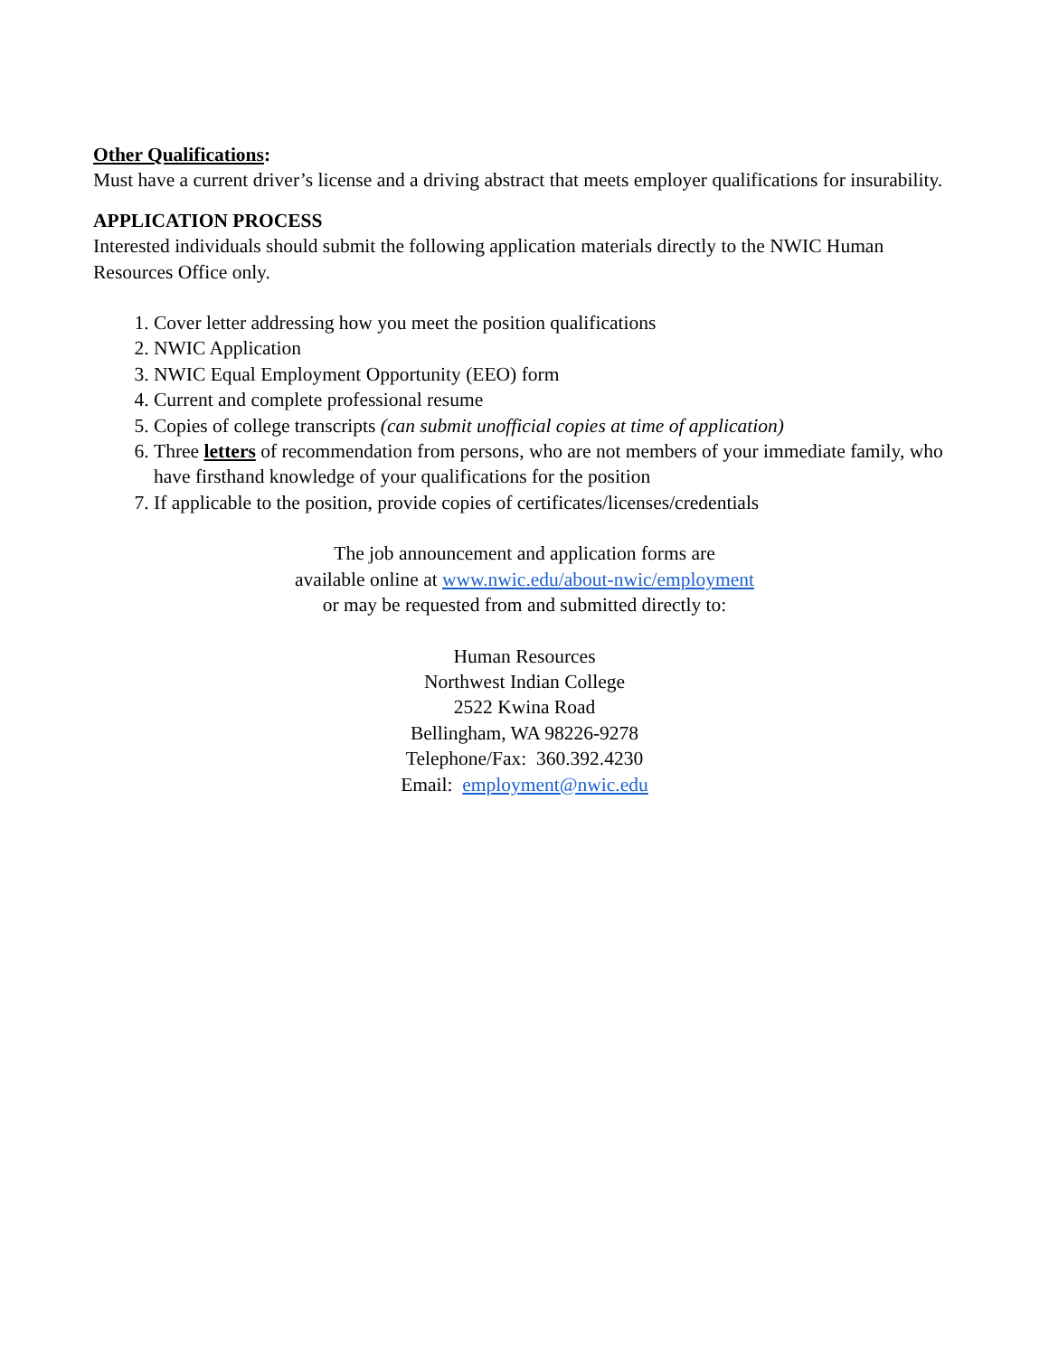Other Qualifications:
Must have a current driver’s license and a driving abstract that meets employer qualifications for insurability.
APPLICATION PROCESS
Interested individuals should submit the following application materials directly to the NWIC Human Resources Office only.
1. Cover letter addressing how you meet the position qualifications
2. NWIC Application
3. NWIC Equal Employment Opportunity (EEO) form
4. Current and complete professional resume
5. Copies of college transcripts (can submit unofficial copies at time of application)
6. Three letters of recommendation from persons, who are not members of your immediate family, who have firsthand knowledge of your qualifications for the position
7. If applicable to the position, provide copies of certificates/licenses/credentials
The job announcement and application forms are
available online at www.nwic.edu/about-nwic/employment
or may be requested from and submitted directly to:
Human Resources
Northwest Indian College
2522 Kwina Road
Bellingham, WA 98226-9278
Telephone/Fax: 360.392.4230
Email: employment@nwic.edu